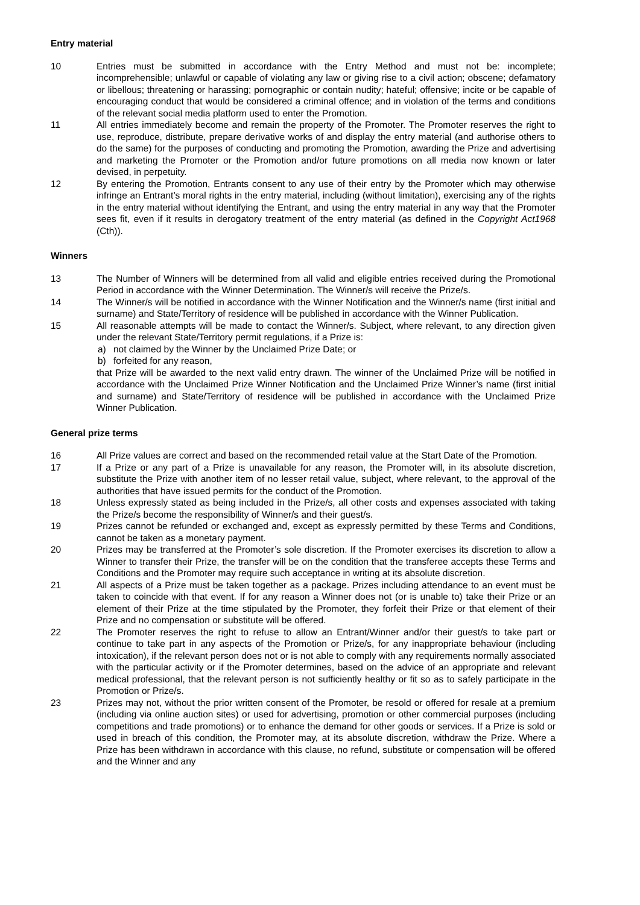Entry material
10 Entries must be submitted in accordance with the Entry Method and must not be: incomplete; incomprehensible; unlawful or capable of violating any law or giving rise to a civil action; obscene; defamatory or libellous; threatening or harassing; pornographic or contain nudity; hateful; offensive; incite or be capable of encouraging conduct that would be considered a criminal offence; and in violation of the terms and conditions of the relevant social media platform used to enter the Promotion.
11 All entries immediately become and remain the property of the Promoter. The Promoter reserves the right to use, reproduce, distribute, prepare derivative works of and display the entry material (and authorise others to do the same) for the purposes of conducting and promoting the Promotion, awarding the Prize and advertising and marketing the Promoter or the Promotion and/or future promotions on all media now known or later devised, in perpetuity.
12 By entering the Promotion, Entrants consent to any use of their entry by the Promoter which may otherwise infringe an Entrant’s moral rights in the entry material, including (without limitation), exercising any of the rights in the entry material without identifying the Entrant, and using the entry material in any way that the Promoter sees fit, even if it results in derogatory treatment of the entry material (as defined in the Copyright Act1968 (Cth)).
Winners
13 The Number of Winners will be determined from all valid and eligible entries received during the Promotional Period in accordance with the Winner Determination. The Winner/s will receive the Prize/s.
14 The Winner/s will be notified in accordance with the Winner Notification and the Winner/s name (first initial and surname) and State/Territory of residence will be published in accordance with the Winner Publication.
15 All reasonable attempts will be made to contact the Winner/s. Subject, where relevant, to any direction given under the relevant State/Territory permit regulations, if a Prize is:
a) not claimed by the Winner by the Unclaimed Prize Date; or
b) forfeited for any reason,
that Prize will be awarded to the next valid entry drawn. The winner of the Unclaimed Prize will be notified in accordance with the Unclaimed Prize Winner Notification and the Unclaimed Prize Winner’s name (first initial and surname) and State/Territory of residence will be published in accordance with the Unclaimed Prize Winner Publication.
General prize terms
16 All Prize values are correct and based on the recommended retail value at the Start Date of the Promotion.
17 If a Prize or any part of a Prize is unavailable for any reason, the Promoter will, in its absolute discretion, substitute the Prize with another item of no lesser retail value, subject, where relevant, to the approval of the authorities that have issued permits for the conduct of the Promotion.
18 Unless expressly stated as being included in the Prize/s, all other costs and expenses associated with taking the Prize/s become the responsibility of Winner/s and their guest/s.
19 Prizes cannot be refunded or exchanged and, except as expressly permitted by these Terms and Conditions, cannot be taken as a monetary payment.
20 Prizes may be transferred at the Promoter’s sole discretion. If the Promoter exercises its discretion to allow a Winner to transfer their Prize, the transfer will be on the condition that the transferee accepts these Terms and Conditions and the Promoter may require such acceptance in writing at its absolute discretion.
21 All aspects of a Prize must be taken together as a package. Prizes including attendance to an event must be taken to coincide with that event. If for any reason a Winner does not (or is unable to) take their Prize or an element of their Prize at the time stipulated by the Promoter, they forfeit their Prize or that element of their Prize and no compensation or substitute will be offered.
22 The Promoter reserves the right to refuse to allow an Entrant/Winner and/or their guest/s to take part or continue to take part in any aspects of the Promotion or Prize/s, for any inappropriate behaviour (including intoxication), if the relevant person does not or is not able to comply with any requirements normally associated with the particular activity or if the Promoter determines, based on the advice of an appropriate and relevant medical professional, that the relevant person is not sufficiently healthy or fit so as to safely participate in the Promotion or Prize/s.
23 Prizes may not, without the prior written consent of the Promoter, be resold or offered for resale at a premium (including via online auction sites) or used for advertising, promotion or other commercial purposes (including competitions and trade promotions) or to enhance the demand for other goods or services. If a Prize is sold or used in breach of this condition, the Promoter may, at its absolute discretion, withdraw the Prize. Where a Prize has been withdrawn in accordance with this clause, no refund, substitute or compensation will be offered and the Winner and any